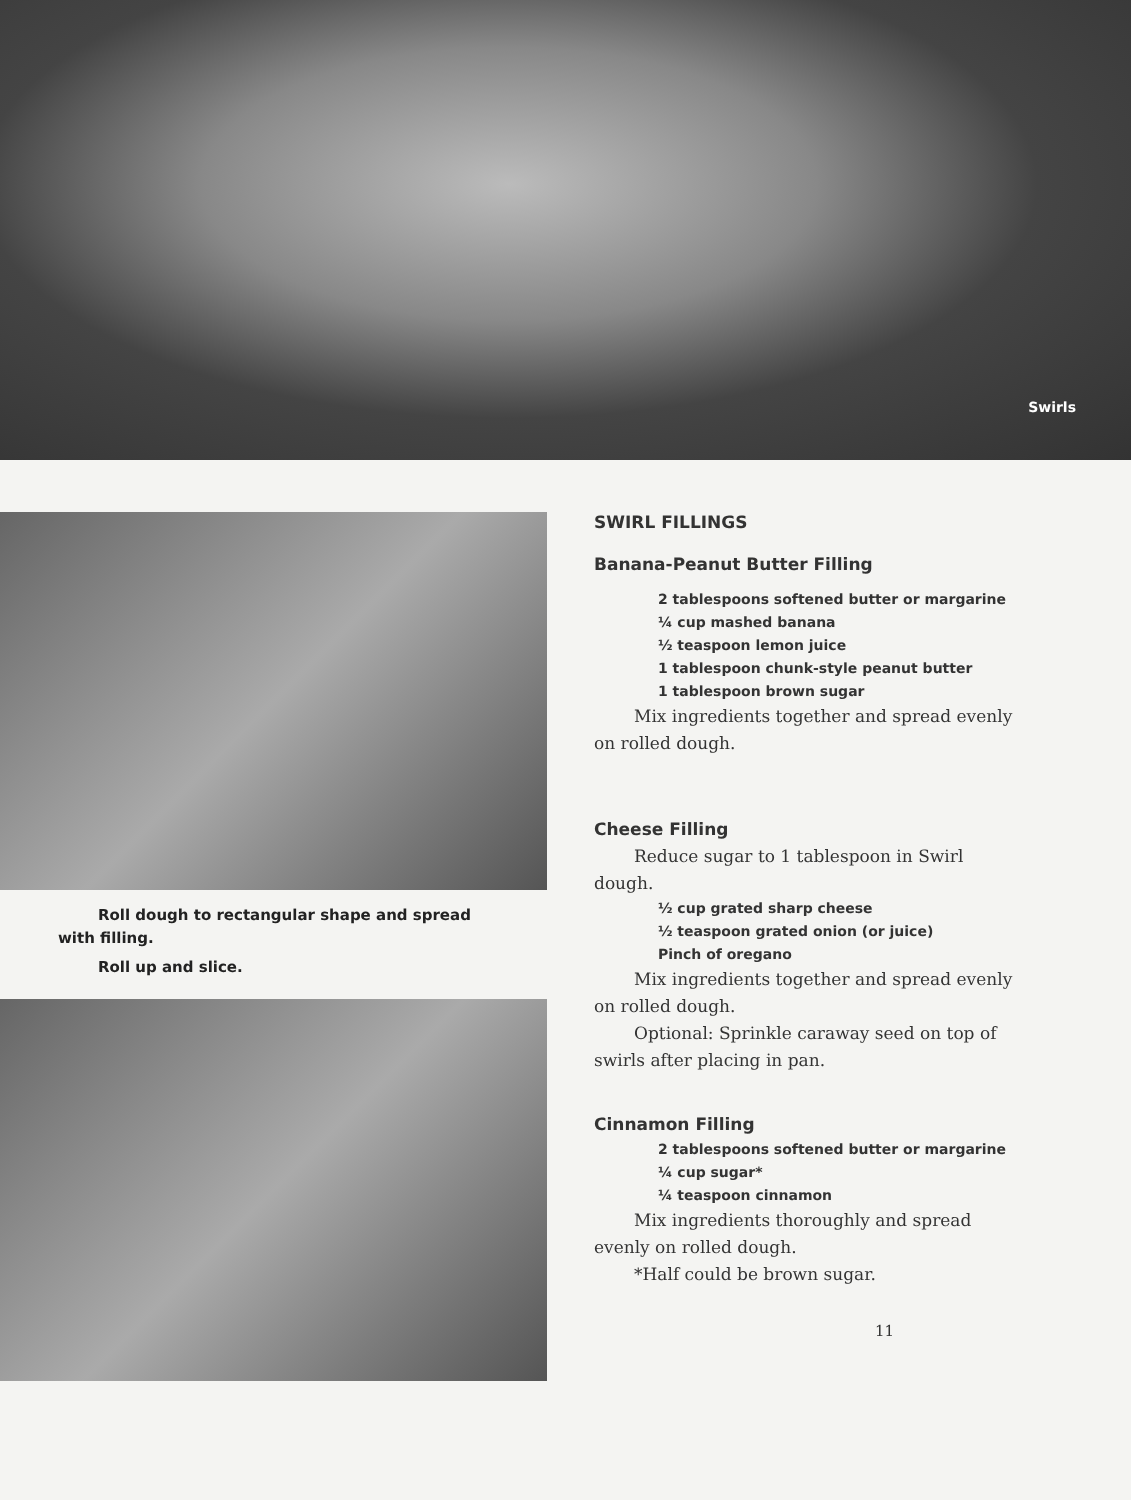Swirls
Roll dough to rectangular shape and spread with filling.
Roll up and slice.
SWIRL FILLINGS
Banana-Peanut Butter Filling
2 tablespoons softened butter or margarine
¼ cup mashed banana
½ teaspoon lemon juice
1 tablespoon chunk-style peanut butter
1 tablespoon brown sugar
Mix ingredients together and spread evenly on rolled dough.
Cheese Filling
Reduce sugar to 1 tablespoon in Swirl dough.
½ cup grated sharp cheese
½ teaspoon grated onion (or juice)
Pinch of oregano
Mix ingredients together and spread evenly on rolled dough.
Optional: Sprinkle caraway seed on top of swirls after placing in pan.
Cinnamon Filling
2 tablespoons softened butter or margarine
¼ cup sugar*
¼ teaspoon cinnamon
Mix ingredients thoroughly and spread evenly on rolled dough.
*Half could be brown sugar.
11